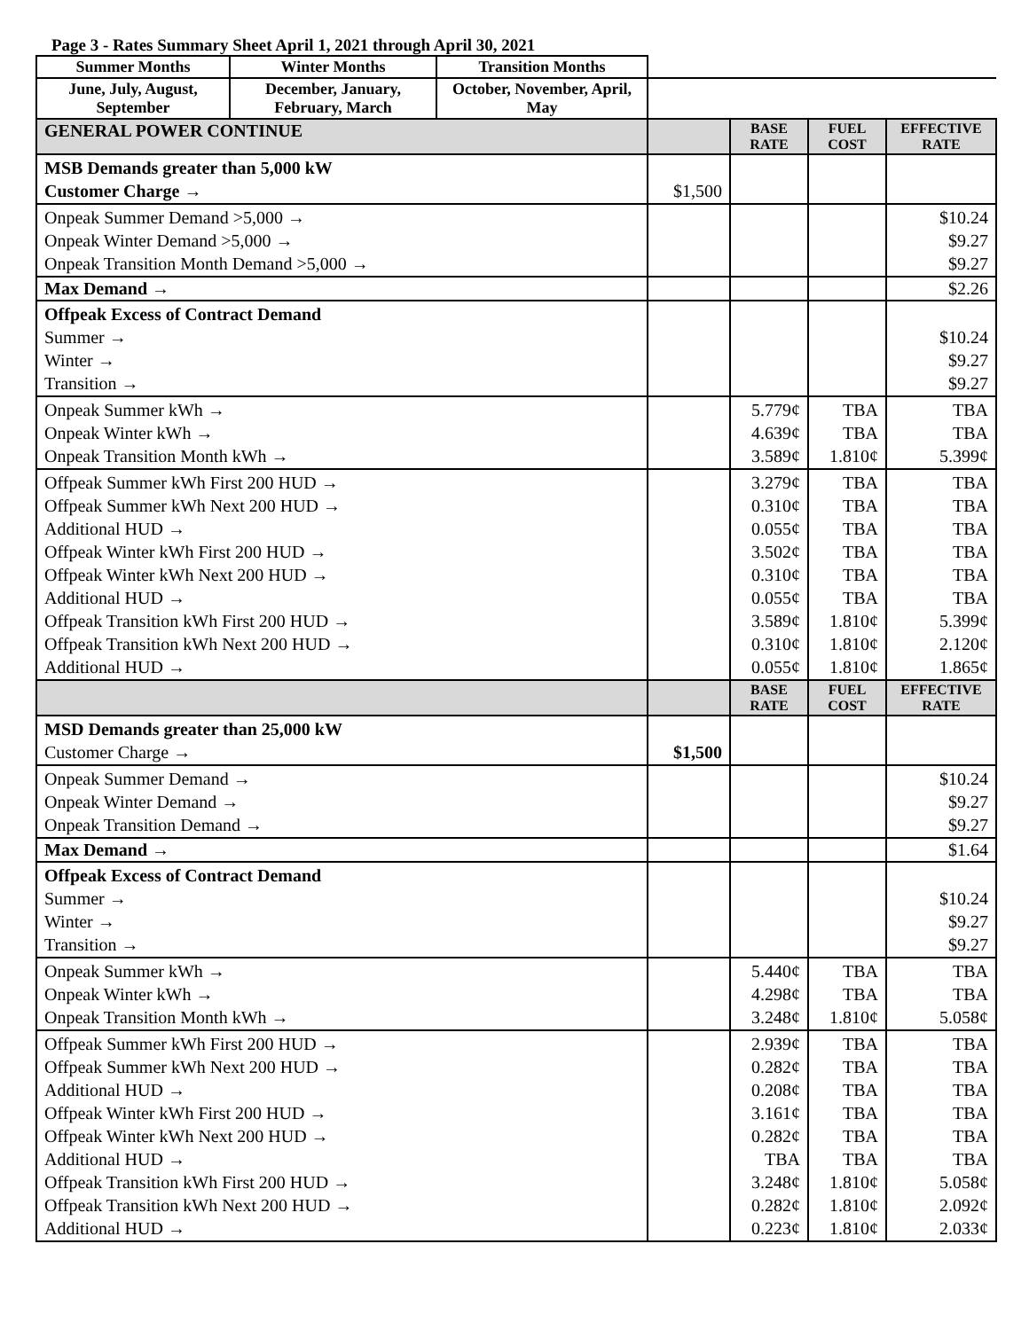Page 3 - Rates Summary Sheet April 1, 2021 through April 30, 2021
| Summer Months | Winter Months | Transition Months | | | | |
| June, July, August, September | December, January, February, March | October, November, April, May | | | | |
| GENERAL POWER CONTINUE | | | | BASE RATE | FUEL COST | EFFECTIVE RATE |
| MSB Demands greater than 5,000 kW Customer Charge → | | | $1,500 | | | |
| Onpeak Summer Demand >5,000 → Onpeak Winter Demand >5,000 → Onpeak Transition Month Demand >5,000 → | | | | | | $10.24 $9.27 $9.27 |
| Max Demand → | | | | | | $2.26 |
| Offpeak Excess of Contract Demand Summer → Winter → Transition → | | | | | | $10.24 $9.27 $9.27 |
| Onpeak Summer kWh → Onpeak Winter kWh → Onpeak Transition Month kWh → | | | | 5.779¢ 4.639¢ 3.589¢ | TBA TBA 1.810¢ | TBA TBA 5.399¢ |
| Offpeak Summer kWh First 200 HUD → Offpeak Summer kWh Next 200 HUD → Additional HUD → Offpeak Winter kWh First 200 HUD → Offpeak Winter kWh Next 200 HUD → Additional HUD → Offpeak Transition kWh First 200 HUD → Offpeak Transition kWh Next 200 HUD → Additional HUD → | | | | 3.279¢ 0.310¢ 0.055¢ 3.502¢ 0.310¢ 0.055¢ 3.589¢ 0.310¢ 0.055¢ | TBA TBA TBA TBA TBA TBA 1.810¢ 1.810¢ 1.810¢ | TBA TBA TBA TBA TBA TBA 5.399¢ 2.120¢ 1.865¢ |
| | | | | BASE RATE | FUEL COST | EFFECTIVE RATE |
| MSD Demands greater than 25,000 kW Customer Charge → | | | $1,500 | | | |
| Onpeak Summer Demand → Onpeak Winter Demand → Onpeak Transition Demand → | | | | | | $10.24 $9.27 $9.27 |
| Max Demand → | | | | | | $1.64 |
| Offpeak Excess of Contract Demand Summer → Winter → Transition → | | | | | | $10.24 $9.27 $9.27 |
| Onpeak Summer kWh → Onpeak Winter kWh → Onpeak Transition Month kWh → | | | | 5.440¢ 4.298¢ 3.248¢ | TBA TBA 1.810¢ | TBA TBA 5.058¢ |
| Offpeak Summer kWh First 200 HUD → Offpeak Summer kWh Next 200 HUD → Additional HUD → Offpeak Winter kWh First 200 HUD → Offpeak Winter kWh Next 200 HUD → Additional HUD → Offpeak Transition kWh First 200 HUD → Offpeak Transition kWh Next 200 HUD → Additional HUD → | | | | 2.939¢ 0.282¢ 0.208¢ 3.161¢ 0.282¢ TBA 3.248¢ 0.282¢ 0.223¢ | TBA TBA TBA TBA TBA TBA 1.810¢ 1.810¢ 1.810¢ | TBA TBA TBA TBA TBA TBA 5.058¢ 2.092¢ 2.033¢ |